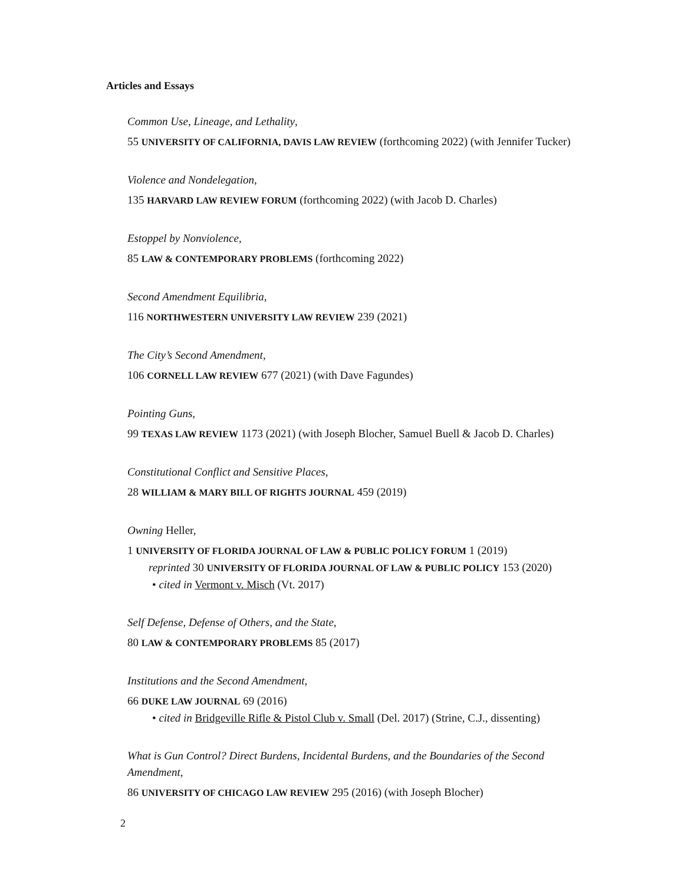Articles and Essays
Common Use, Lineage, and Lethality,
55 UNIVERSITY OF CALIFORNIA, DAVIS LAW REVIEW (forthcoming 2022) (with Jennifer Tucker)
Violence and Nondelegation,
135 HARVARD LAW REVIEW FORUM (forthcoming 2022) (with Jacob D. Charles)
Estoppel by Nonviolence,
85 LAW & CONTEMPORARY PROBLEMS (forthcoming 2022)
Second Amendment Equilibria,
116 NORTHWESTERN UNIVERSITY LAW REVIEW 239 (2021)
The City’s Second Amendment,
106 CORNELL LAW REVIEW 677 (2021) (with Dave Fagundes)
Pointing Guns,
99 TEXAS LAW REVIEW 1173 (2021) (with Joseph Blocher, Samuel Buell & Jacob D. Charles)
Constitutional Conflict and Sensitive Places,
28 WILLIAM & MARY BILL OF RIGHTS JOURNAL 459 (2019)
Owning Heller,
1 UNIVERSITY OF FLORIDA JOURNAL OF LAW & PUBLIC POLICY FORUM 1 (2019)
reprinted 30 UNIVERSITY OF FLORIDA JOURNAL OF LAW & PUBLIC POLICY 153 (2020)
• cited in Vermont v. Misch (Vt. 2017)
Self Defense, Defense of Others, and the State,
80 LAW & CONTEMPORARY PROBLEMS 85 (2017)
Institutions and the Second Amendment,
66 DUKE LAW JOURNAL 69 (2016)
• cited in Bridgeville Rifle & Pistol Club v. Small (Del. 2017) (Strine, C.J., dissenting)
What is Gun Control? Direct Burdens, Incidental Burdens, and the Boundaries of the Second Amendment,
86 UNIVERSITY OF CHICAGO LAW REVIEW 295 (2016) (with Joseph Blocher)
2